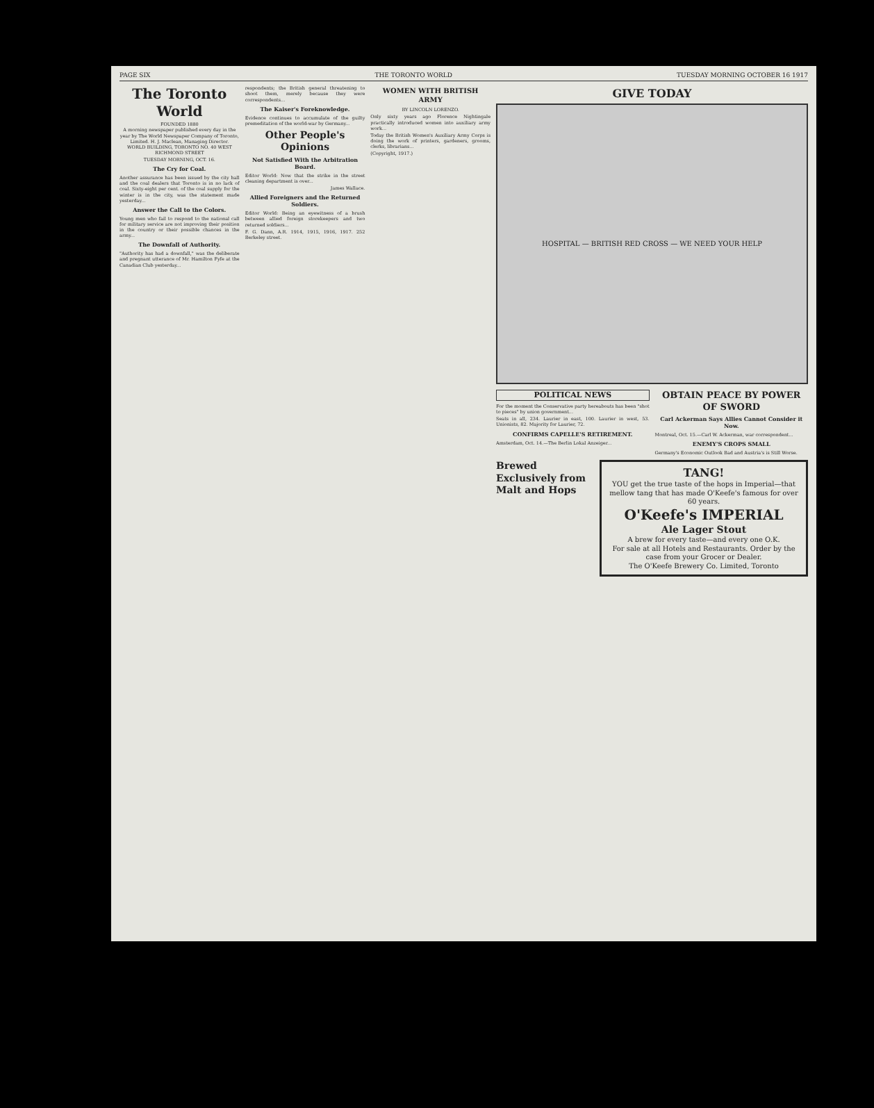PAGE SIX THE TORONTO WORLD TUESDAY MORNING OCTOBER 16 1917
The Toronto World
FOUNDED 1880
A morning newspaper published every day in the year by The World Newspaper Company of Toronto, Limited. H. J. Maclean, Managing Director.
WORLD BUILDING, TORONTO NO. 40 WEST RICHMOND STREET
TUESDAY MORNING, OCT. 16.
The Cry for Coal.
Another assurance has been issued by the city hall and the coal dealers that Toronto is in no lack of coal. Sixty-eight per cent. of the coal supply for the winter is in the city, was the statement made yesterday...
Answer the Call to the Colors.
Young men who fail to respond to the national call for military service are not improving their position in the country or their possible chances in the army...
The Downfall of Authority.
"Authority has had a downfall," was the deliberate and pregnant utterance of Mr. Hamilton Fyfe at the Canadian Club yesterday...
respondents; the British general threatening to shoot them, merely because they were correspondents...
The Kaiser's Foreknowledge.
Evidence continues to accumulate of the guilty premeditation of the world-war by Germany...
Other People's Opinions
Not Satisfied With the Arbitration Board.
Editor World: Now that the strike in the street cleaning department is over...
James Wallace.
Allied Foreigners and the Returned Soldiers.
Editor World: Being an eyewitness of a brush between allied foreign storekeepers and two returned soldiers...
F. G. Dann, A.R. 1914, 1915, 1916, 1917. 252 Berkeley street.
WOMEN WITH BRITISH ARMY
BY LINCOLN LORENZO.
Only sixty years ago Florence Nightingale practically introduced women into auxiliary army work...
Today the British Women's Auxiliary Army Corps is doing the work of printers, gardeners, grooms, clerks, librarians...
(Copyright, 1917.)
GIVE TODAY
HOSPITAL — BRITISH RED CROSS — WE NEED YOUR HELP
POLITICAL NEWS
For the moment the Conservative party hereabouts has been "shot to pieces" by union government...
Seats in all, 234. Laurier in east, 100. Laurier in west, 53. Unionists, 82. Majority for Laurier, 72.
CONFIRMS CAPELLE'S RETIREMENT.
Amsterdam, Oct. 14.—The Berlin Lokal Anzeiger...
OBTAIN PEACE BY POWER OF SWORD
Carl Ackerman Says Allies Cannot Consider it Now.
Montreal, Oct. 15.—Carl W. Ackerman, war correspondent...
ENEMY'S CROPS SMALL
Germany's Economic Outlook Bad and Austria's is Still Worse.
Brewed Exclusively from Malt and Hops
TANG!
YOU get the true taste of the hops in Imperial—that mellow tang that has made O'Keefe's famous for over 60 years.
O'Keefe's IMPERIAL
Ale Lager Stout
A brew for every taste—and every one O.K.
For sale at all Hotels and Restaurants. Order by the case from your Grocer or Dealer.
The O'Keefe Brewery Co. Limited, Toronto